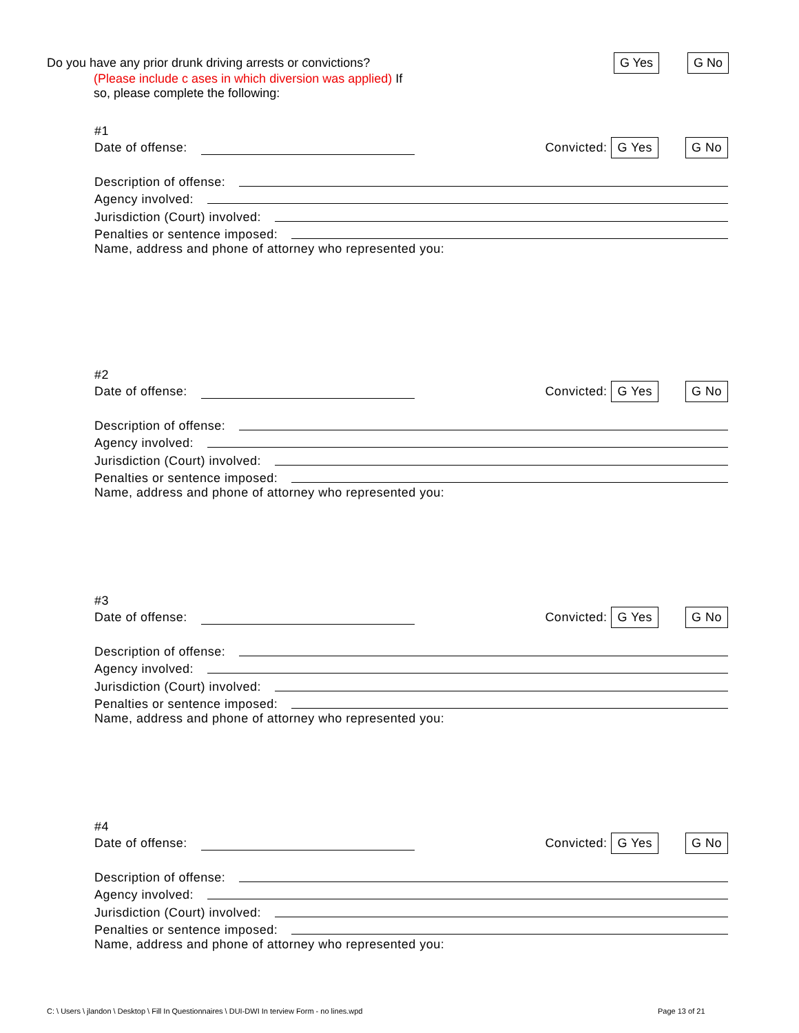Do you have any prior drunk driving arrests or convictions? G Yes G No
(Please include c ases in which diversion was applied) If
so, please complete the following:
#1
Date of offense: Convicted: G Yes G No
Description of offense:
Agency involved:
Jurisdiction (Court) involved:
Penalties or sentence imposed:
Name, address and phone of attorney who represented you:
#2
Date of offense: Convicted: G Yes G No
Description of offense:
Agency involved:
Jurisdiction (Court) involved:
Penalties or sentence imposed:
Name, address and phone of attorney who represented you:
#3
Date of offense: Convicted: G Yes G No
Description of offense:
Agency involved:
Jurisdiction (Court) involved:
Penalties or sentence imposed:
Name, address and phone of attorney who represented you:
#4
Date of offense: Convicted: G Yes G No
Description of offense:
Agency involved:
Jurisdiction (Court) involved:
Penalties or sentence imposed:
Name, address and phone of attorney who represented you:
C: \ Users \ jlandon \ Desktop \ Fill In Questionnaires \ DUI-DWI In terview Form - no lines.wpd
Page 13 of 21